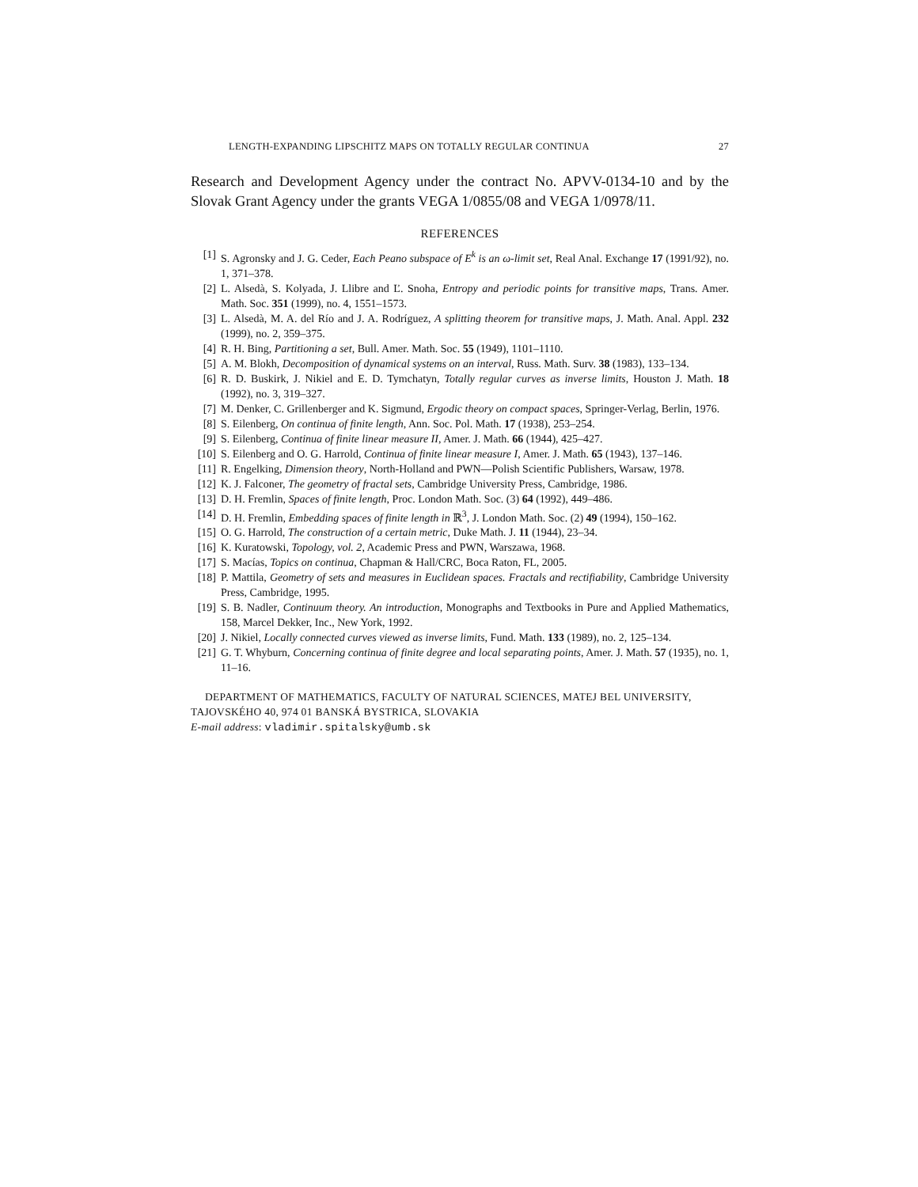LENGTH-EXPANDING LIPSCHITZ MAPS ON TOTALLY REGULAR CONTINUA 27
Research and Development Agency under the contract No. APVV-0134-10 and by the Slovak Grant Agency under the grants VEGA 1/0855/08 and VEGA 1/0978/11.
REFERENCES
[1] S. Agronsky and J. G. Ceder, Each Peano subspace of E<sup>k</sup> is an ω-limit set, Real Anal. Exchange 17 (1991/92), no. 1, 371–378.
[2] L. Alsedà, S. Kolyada, J. Llibre and Ľ. Snoha, Entropy and periodic points for transitive maps, Trans. Amer. Math. Soc. 351 (1999), no. 4, 1551–1573.
[3] L. Alsedà, M. A. del Río and J. A. Rodríguez, A splitting theorem for transitive maps, J. Math. Anal. Appl. 232 (1999), no. 2, 359–375.
[4] R. H. Bing, Partitioning a set, Bull. Amer. Math. Soc. 55 (1949), 1101–1110.
[5] A. M. Blokh, Decomposition of dynamical systems on an interval, Russ. Math. Surv. 38 (1983), 133–134.
[6] R. D. Buskirk, J. Nikiel and E. D. Tymchatyn, Totally regular curves as inverse limits, Houston J. Math. 18 (1992), no. 3, 319–327.
[7] M. Denker, C. Grillenberger and K. Sigmund, Ergodic theory on compact spaces, Springer-Verlag, Berlin, 1976.
[8] S. Eilenberg, On continua of finite length, Ann. Soc. Pol. Math. 17 (1938), 253–254.
[9] S. Eilenberg, Continua of finite linear measure II, Amer. J. Math. 66 (1944), 425–427.
[10] S. Eilenberg and O. G. Harrold, Continua of finite linear measure I, Amer. J. Math. 65 (1943), 137–146.
[11] R. Engelking, Dimension theory, North-Holland and PWN—Polish Scientific Publishers, Warsaw, 1978.
[12] K. J. Falconer, The geometry of fractal sets, Cambridge University Press, Cambridge, 1986.
[13] D. H. Fremlin, Spaces of finite length, Proc. London Math. Soc. (3) 64 (1992), 449–486.
[14] D. H. Fremlin, Embedding spaces of finite length in ℝ<sup>3</sup>, J. London Math. Soc. (2) 49 (1994), 150–162.
[15] O. G. Harrold, The construction of a certain metric, Duke Math. J. 11 (1944), 23–34.
[16] K. Kuratowski, Topology, vol. 2, Academic Press and PWN, Warszawa, 1968.
[17] S. Macías, Topics on continua, Chapman & Hall/CRC, Boca Raton, FL, 2005.
[18] P. Mattila, Geometry of sets and measures in Euclidean spaces. Fractals and rectifiability, Cambridge University Press, Cambridge, 1995.
[19] S. B. Nadler, Continuum theory. An introduction, Monographs and Textbooks in Pure and Applied Mathematics, 158, Marcel Dekker, Inc., New York, 1992.
[20] J. Nikiel, Locally connected curves viewed as inverse limits, Fund. Math. 133 (1989), no. 2, 125–134.
[21] G. T. Whyburn, Concerning continua of finite degree and local separating points, Amer. J. Math. 57 (1935), no. 1, 11–16.
DEPARTMENT OF MATHEMATICS, FACULTY OF NATURAL SCIENCES, MATEJ BEL UNIVERSITY, TAJOVSKÉHO 40, 974 01 BANSKÁ BYSTRICA, SLOVAKIA
E-mail address: vladimir.spitalsky@umb.sk